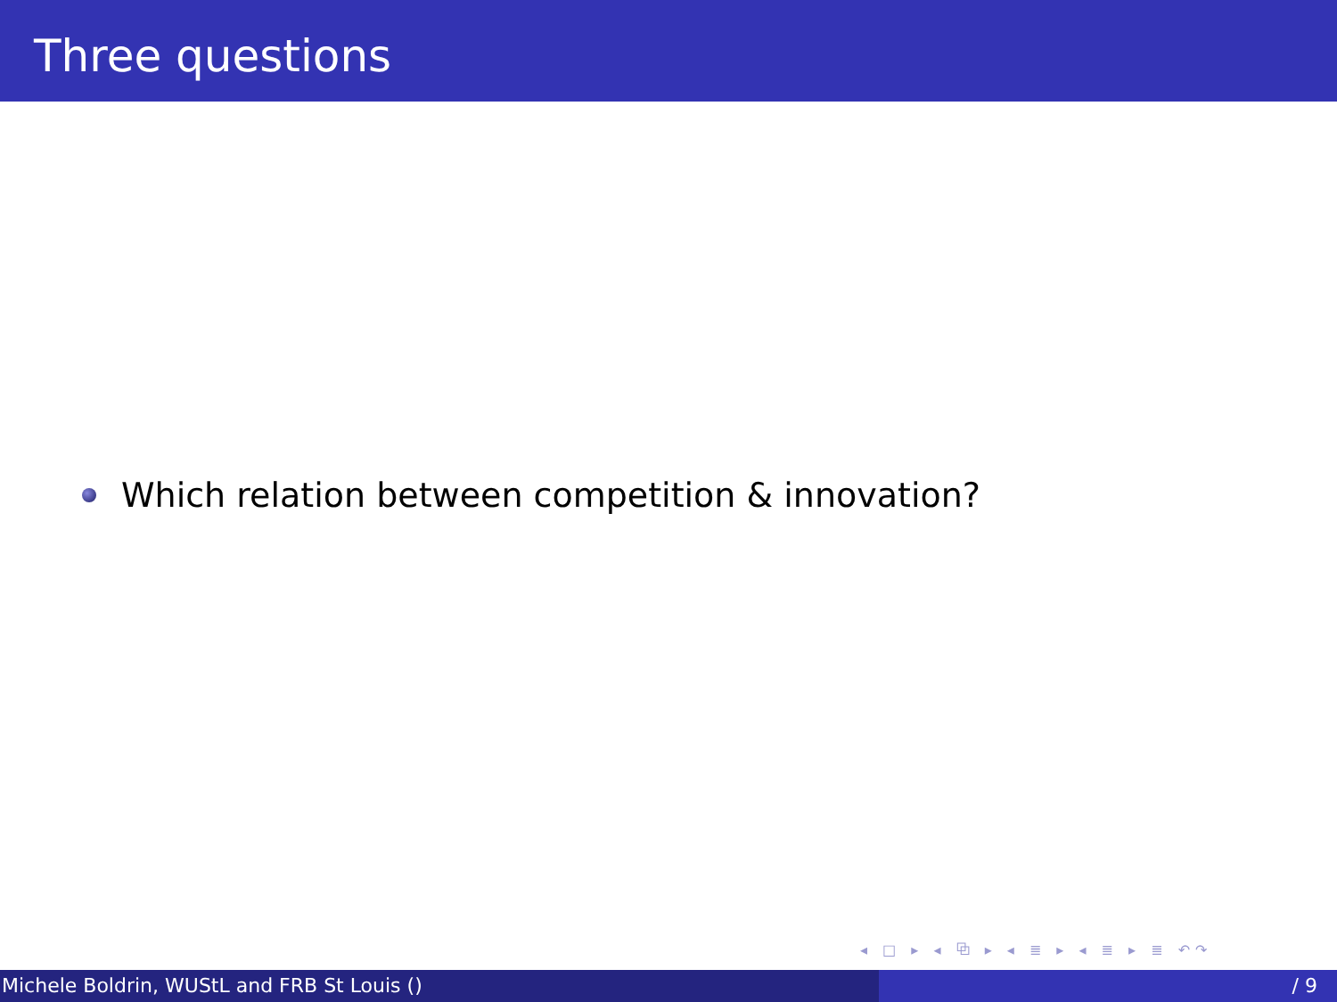Three questions
Which relation between competition & innovation?
◂ □ ▸ ◂ ⧉ ▸ ◂ ≣ ▸ ◂ ≣ ▸ ≣ ↶↷
Michele Boldrin, WUStL and FRB St Louis () / 9